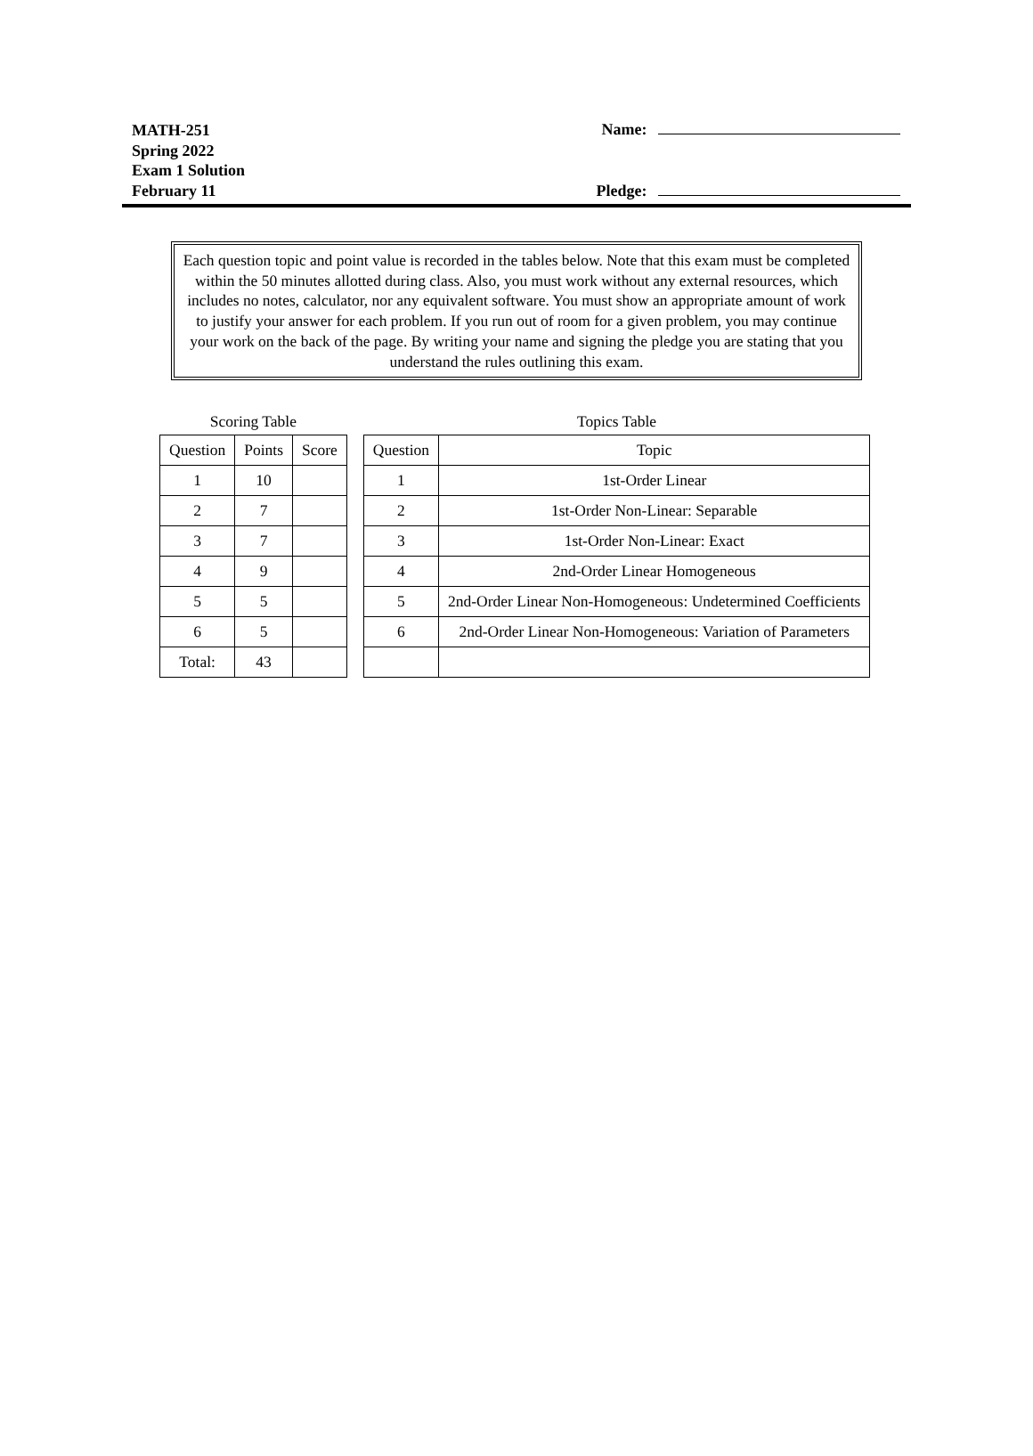MATH-251
Spring 2022
Exam 1 Solution
February 11
Name:
Pledge:
Each question topic and point value is recorded in the tables below. Note that this exam must be completed within the 50 minutes allotted during class. Also, you must work without any external resources, which includes no notes, calculator, nor any equivalent software. You must show an appropriate amount of work to justify your answer for each problem. If you run out of room for a given problem, you may continue your work on the back of the page. By writing your name and signing the pledge you are stating that you understand the rules outlining this exam.
Scoring Table
| Question | Points | Score |
| --- | --- | --- |
| 1 | 10 | |
| 2 | 7 | |
| 3 | 7 | |
| 4 | 9 | |
| 5 | 5 | |
| 6 | 5 | |
| Total: | 43 | |
Topics Table
| Question | Topic |
| --- | --- |
| 1 | 1st-Order Linear |
| 2 | 1st-Order Non-Linear: Separable |
| 3 | 1st-Order Non-Linear: Exact |
| 4 | 2nd-Order Linear Homogeneous |
| 5 | 2nd-Order Linear Non-Homogeneous: Undetermined Coefficients |
| 6 | 2nd-Order Linear Non-Homogeneous: Variation of Parameters |